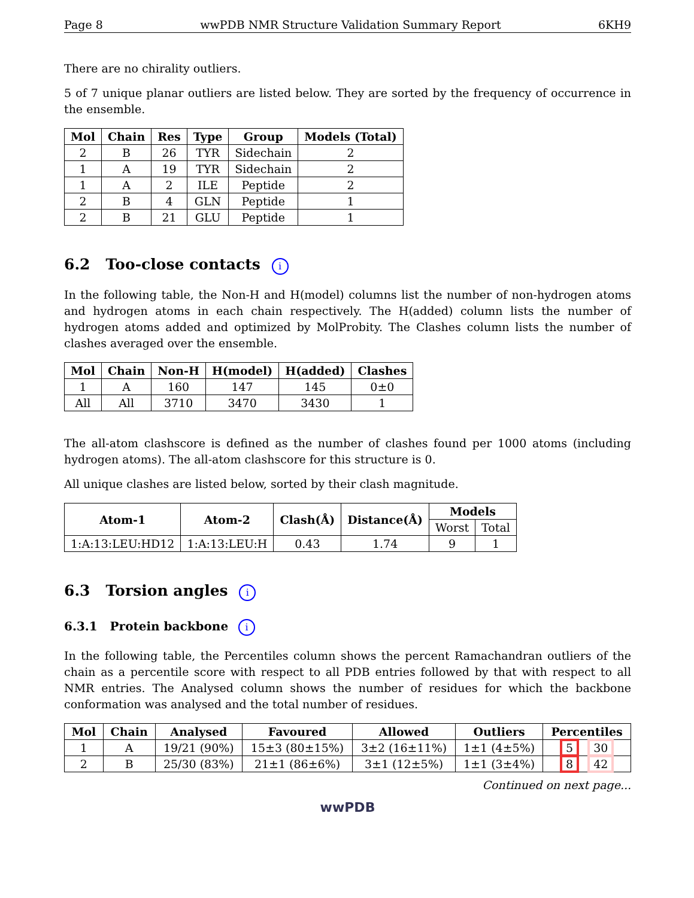Page 8 wwPDB NMR Structure Validation Summary Report 6KH9
There are no chirality outliers.
5 of 7 unique planar outliers are listed below. They are sorted by the frequency of occurrence in the ensemble.
| Mol | Chain | Res | Type | Group | Models (Total) |
| --- | --- | --- | --- | --- | --- |
| 2 | B | 26 | TYR | Sidechain | 2 |
| 1 | A | 19 | TYR | Sidechain | 2 |
| 1 | A | 2 | ILE | Peptide | 2 |
| 2 | B | 4 | GLN | Peptide | 1 |
| 2 | B | 21 | GLU | Peptide | 1 |
6.2 Too-close contacts i
In the following table, the Non-H and H(model) columns list the number of non-hydrogen atoms and hydrogen atoms in each chain respectively. The H(added) column lists the number of hydrogen atoms added and optimized by MolProbity. The Clashes column lists the number of clashes averaged over the ensemble.
| Mol | Chain | Non-H | H(model) | H(added) | Clashes |
| --- | --- | --- | --- | --- | --- |
| 1 | A | 160 | 147 | 145 | 0±0 |
| All | All | 3710 | 3470 | 3430 | 1 |
The all-atom clashscore is defined as the number of clashes found per 1000 atoms (including hydrogen atoms). The all-atom clashscore for this structure is 0.
All unique clashes are listed below, sorted by their clash magnitude.
| Atom-1 | Atom-2 | Clash(Å) | Distance(Å) | Models | |
| --- | --- | --- | --- | --- | --- |
| | | | | Worst | Total |
| 1:A:13:LEU:HD12 | 1:A:13:LEU:H | 0.43 | 1.74 | 9 | 1 |
6.3 Torsion angles i
6.3.1 Protein backbone i
In the following table, the Percentiles column shows the percent Ramachandran outliers of the chain as a percentile score with respect to all PDB entries followed by that with respect to all NMR entries. The Analysed column shows the number of residues for which the backbone conformation was analysed and the total number of residues.
| Mol | Chain | Analysed | Favoured | Allowed | Outliers | Percentiles |
| --- | --- | --- | --- | --- | --- | --- |
| 1 | A | 19/21 (90%) | 15±3 (80±15%) | 3±2 (16±11%) | 1±1 (4±5%) | 5 30 |
| 2 | B | 25/30 (83%) | 21±1 (86±6%) | 3±1 (12±5%) | 1±1 (3±4%) | 8 42 |
Continued on next page...
wwPDB